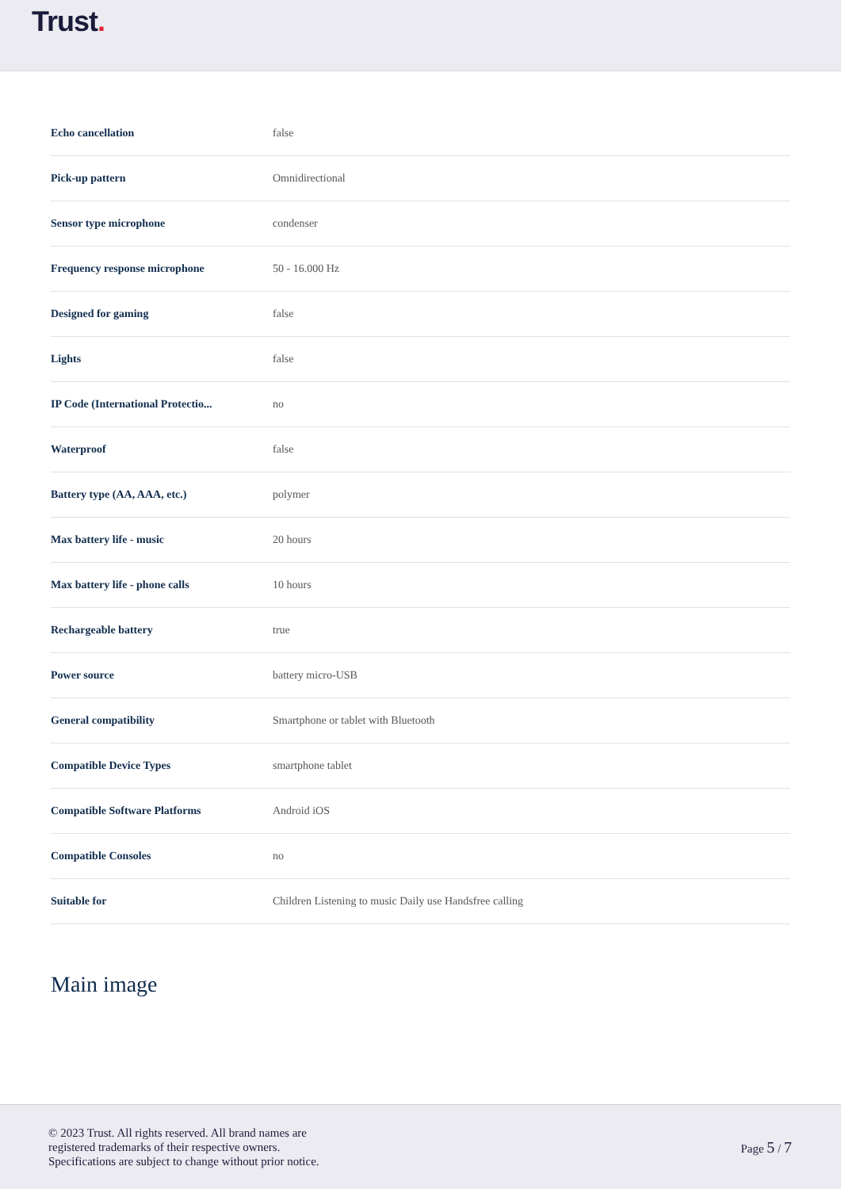Trust.
| Echo cancellation | false |
| Pick-up pattern | Omnidirectional |
| Sensor type microphone | condenser |
| Frequency response microphone | 50 - 16.000 Hz |
| Designed for gaming | false |
| Lights | false |
| IP Code (International Protectio... | no |
| Waterproof | false |
| Battery type (AA, AAA, etc.) | polymer |
| Max battery life - music | 20 hours |
| Max battery life - phone calls | 10 hours |
| Rechargeable battery | true |
| Power source | battery micro-USB |
| General compatibility | Smartphone or tablet with Bluetooth |
| Compatible Device Types | smartphone tablet |
| Compatible Software Platforms | Android iOS |
| Compatible Consoles | no |
| Suitable for | Children Listening to music Daily use Handsfree calling |
Main image
© 2023 Trust. All rights reserved. All brand names are
registered trademarks of their respective owners.
Specifications are subject to change without prior notice.
Page 5 / 7